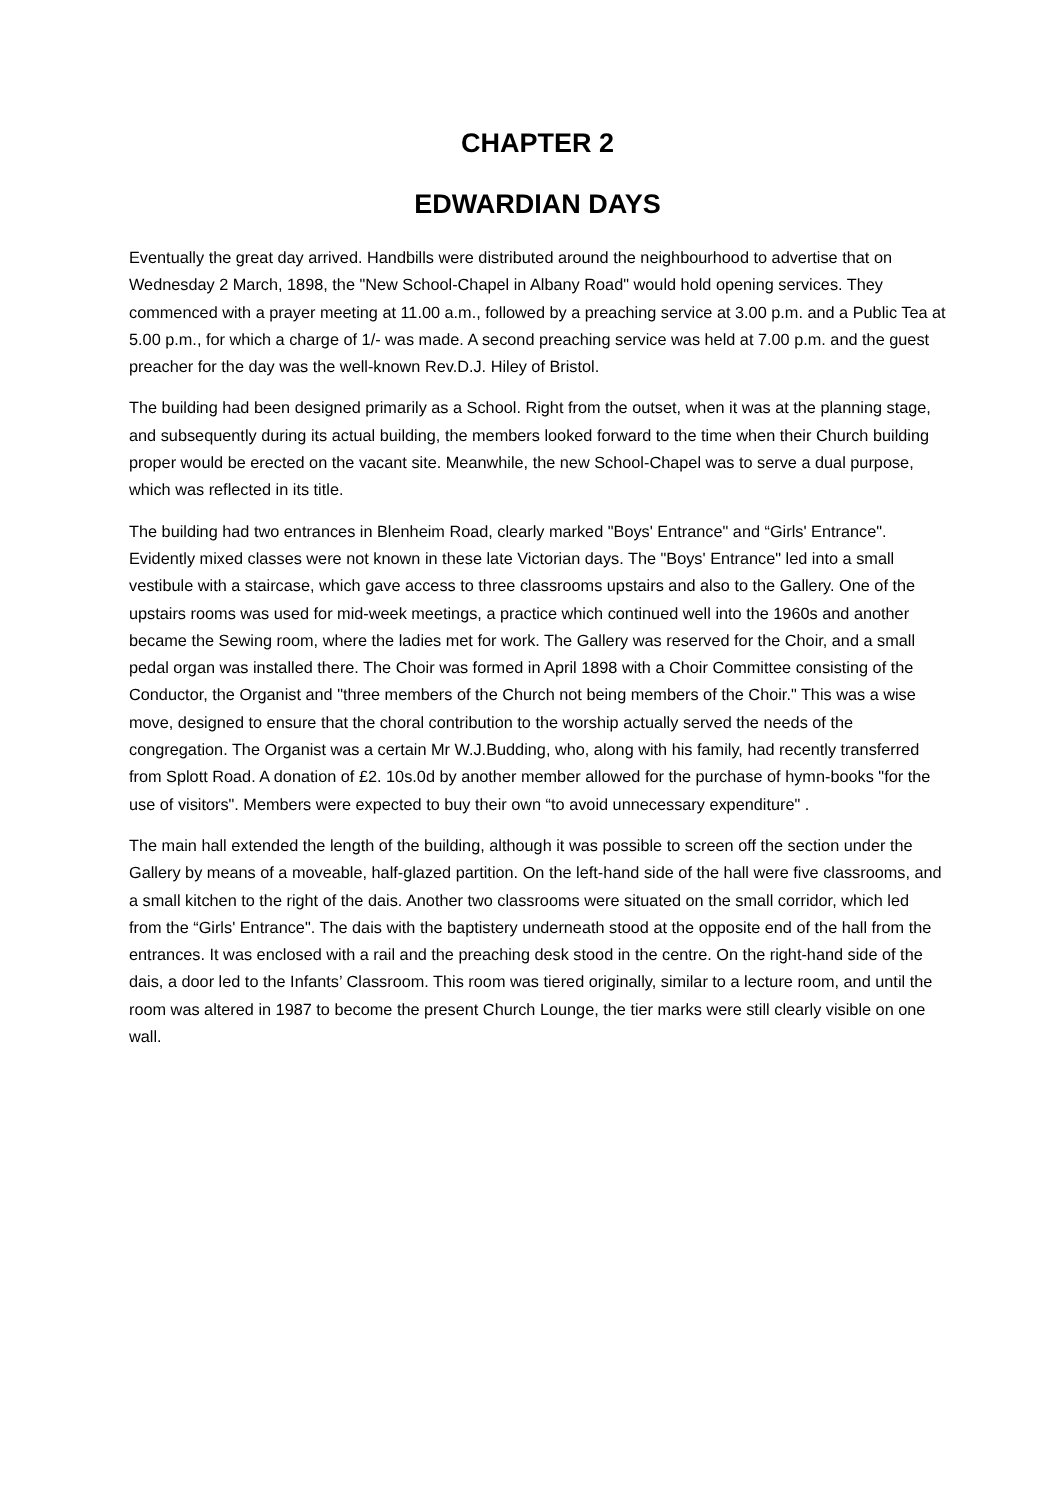CHAPTER 2
EDWARDIAN DAYS
Eventually the great day arrived. Handbills were distributed around the neighbourhood to advertise that on Wednesday 2 March, 1898, the "New School-Chapel in Albany Road" would hold opening services. They commenced with a prayer meeting at 11.00 a.m., followed by a preaching service at 3.00 p.m. and a Public Tea at 5.00 p.m., for which a charge of 1/- was made. A second preaching service was held at 7.00 p.m. and the guest preacher for the day was the well-known Rev.D.J. Hiley of Bristol.
The building had been designed primarily as a School. Right from the outset, when it was at the planning stage, and subsequently during its actual building, the members looked forward to the time when their Church building proper would be erected on the vacant site. Meanwhile, the new School-Chapel was to serve a dual purpose, which was reflected in its title.
The building had two entrances in Blenheim Road, clearly marked "Boys' Entrance" and “Girls' Entrance". Evidently mixed classes were not known in these late Victorian days. The "Boys' Entrance" led into a small vestibule with a staircase, which gave access to three classrooms upstairs and also to the Gallery. One of the upstairs rooms was used for mid-week meetings, a practice which continued well into the 1960s and another became the Sewing room, where the ladies met for work. The Gallery was reserved for the Choir, and a small pedal organ was installed there. The Choir was formed in April 1898 with a Choir Committee consisting of the Conductor, the Organist and "three members of the Church not being members of the Choir." This was a wise move, designed to ensure that the choral contribution to the worship actually served the needs of the congregation. The Organist was a certain Mr W.J.Budding, who, along with his family, had recently transferred from Splott Road. A donation of £2. 10s.0d by another member allowed for the purchase of hymn-books "for the use of visitors". Members were expected to buy their own “to avoid unnecessary expenditure" .
The main hall extended the length of the building, although it was possible to screen off the section under the Gallery by means of a moveable, half-glazed partition. On the left-hand side of the hall were five classrooms, and a small kitchen to the right of the dais. Another two classrooms were situated on the small corridor, which led from the “Girls' Entrance". The dais with the baptistery underneath stood at the opposite end of the hall from the entrances. It was enclosed with a rail and the preaching desk stood in the centre. On the right-hand side of the dais, a door led to the Infants’ Classroom. This room was tiered originally, similar to a lecture room, and until the room was altered in 1987 to become the present Church Lounge, the tier marks were still clearly visible on one wall.